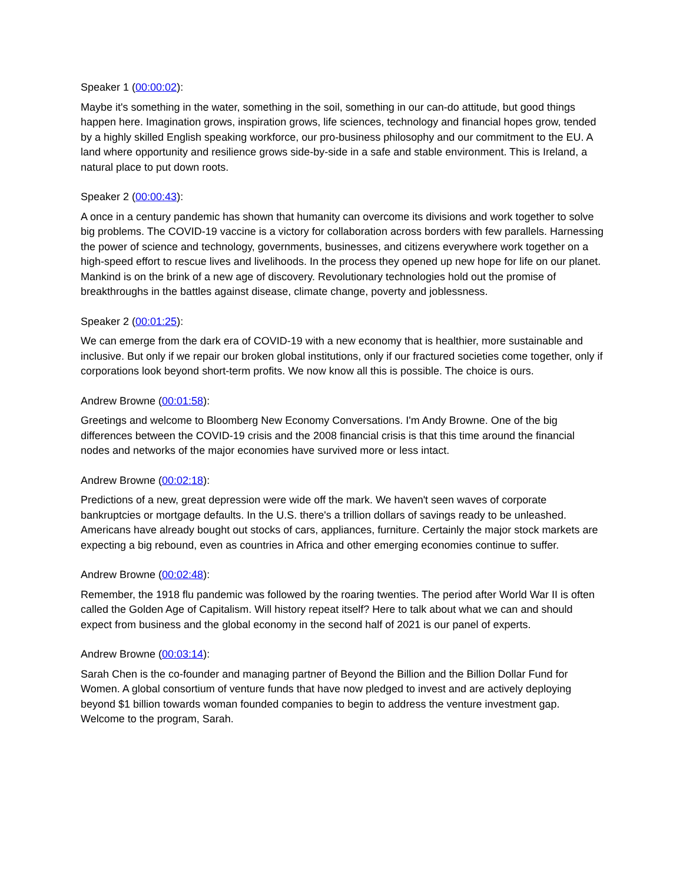Speaker 1 (00:00:02):
Maybe it's something in the water, something in the soil, something in our can-do attitude, but good things happen here. Imagination grows, inspiration grows, life sciences, technology and financial hopes grow, tended by a highly skilled English speaking workforce, our pro-business philosophy and our commitment to the EU. A land where opportunity and resilience grows side-by-side in a safe and stable environment. This is Ireland, a natural place to put down roots.
Speaker 2 (00:00:43):
A once in a century pandemic has shown that humanity can overcome its divisions and work together to solve big problems. The COVID-19 vaccine is a victory for collaboration across borders with few parallels. Harnessing the power of science and technology, governments, businesses, and citizens everywhere work together on a high-speed effort to rescue lives and livelihoods. In the process they opened up new hope for life on our planet. Mankind is on the brink of a new age of discovery. Revolutionary technologies hold out the promise of breakthroughs in the battles against disease, climate change, poverty and joblessness.
Speaker 2 (00:01:25):
We can emerge from the dark era of COVID-19 with a new economy that is healthier, more sustainable and inclusive. But only if we repair our broken global institutions, only if our fractured societies come together, only if corporations look beyond short-term profits. We now know all this is possible. The choice is ours.
Andrew Browne (00:01:58):
Greetings and welcome to Bloomberg New Economy Conversations. I'm Andy Browne. One of the big differences between the COVID-19 crisis and the 2008 financial crisis is that this time around the financial nodes and networks of the major economies have survived more or less intact.
Andrew Browne (00:02:18):
Predictions of a new, great depression were wide off the mark. We haven't seen waves of corporate bankruptcies or mortgage defaults. In the U.S. there's a trillion dollars of savings ready to be unleashed. Americans have already bought out stocks of cars, appliances, furniture. Certainly the major stock markets are expecting a big rebound, even as countries in Africa and other emerging economies continue to suffer.
Andrew Browne (00:02:48):
Remember, the 1918 flu pandemic was followed by the roaring twenties. The period after World War II is often called the Golden Age of Capitalism. Will history repeat itself? Here to talk about what we can and should expect from business and the global economy in the second half of 2021 is our panel of experts.
Andrew Browne (00:03:14):
Sarah Chen is the co-founder and managing partner of Beyond the Billion and the Billion Dollar Fund for Women. A global consortium of venture funds that have now pledged to invest and are actively deploying beyond $1 billion towards woman founded companies to begin to address the venture investment gap. Welcome to the program, Sarah.